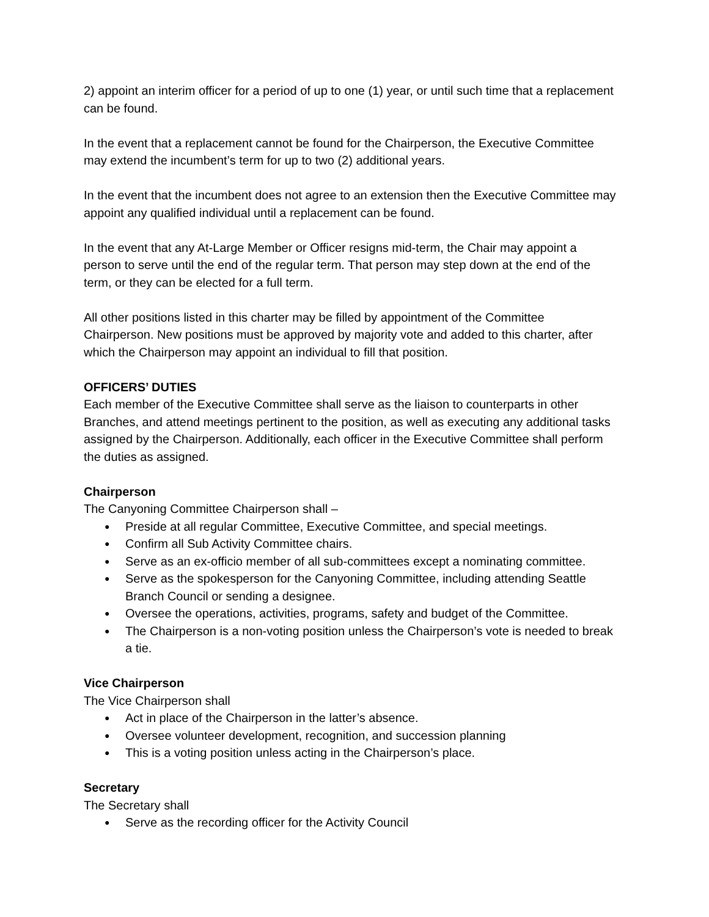2) appoint an interim officer for a period of up to one (1) year, or until such time that a replacement can be found.
In the event that a replacement cannot be found for the Chairperson, the Executive Committee may extend the incumbent’s term for up to two (2) additional years.
In the event that the incumbent does not agree to an extension then the Executive Committee may appoint any qualified individual until a replacement can be found.
In the event that any At-Large Member or Officer resigns mid-term, the Chair may appoint a person to serve until the end of the regular term. That person may step down at the end of the term, or they can be elected for a full term.
All other positions listed in this charter may be filled by appointment of the Committee Chairperson. New positions must be approved by majority vote and added to this charter, after which the Chairperson may appoint an individual to fill that position.
OFFICERS’ DUTIES
Each member of the Executive Committee shall serve as the liaison to counterparts in other Branches, and attend meetings pertinent to the position, as well as executing any additional tasks assigned by the Chairperson. Additionally, each officer in the Executive Committee shall perform the duties as assigned.
Chairperson
The Canyoning Committee Chairperson shall –
● Preside at all regular Committee, Executive Committee, and special meetings.
● Confirm all Sub Activity Committee chairs.
● Serve as an ex-officio member of all sub-committees except a nominating committee.
● Serve as the spokesperson for the Canyoning Committee, including attending Seattle Branch Council or sending a designee.
● Oversee the operations, activities, programs, safety and budget of the Committee.
● The Chairperson is a non-voting position unless the Chairperson’s vote is needed to break a tie.
Vice Chairperson
The Vice Chairperson shall
● Act in place of the Chairperson in the latter’s absence.
● Oversee volunteer development, recognition, and succession planning
● This is a voting position unless acting in the Chairperson’s place.
Secretary
The Secretary shall
● Serve as the recording officer for the Activity Council